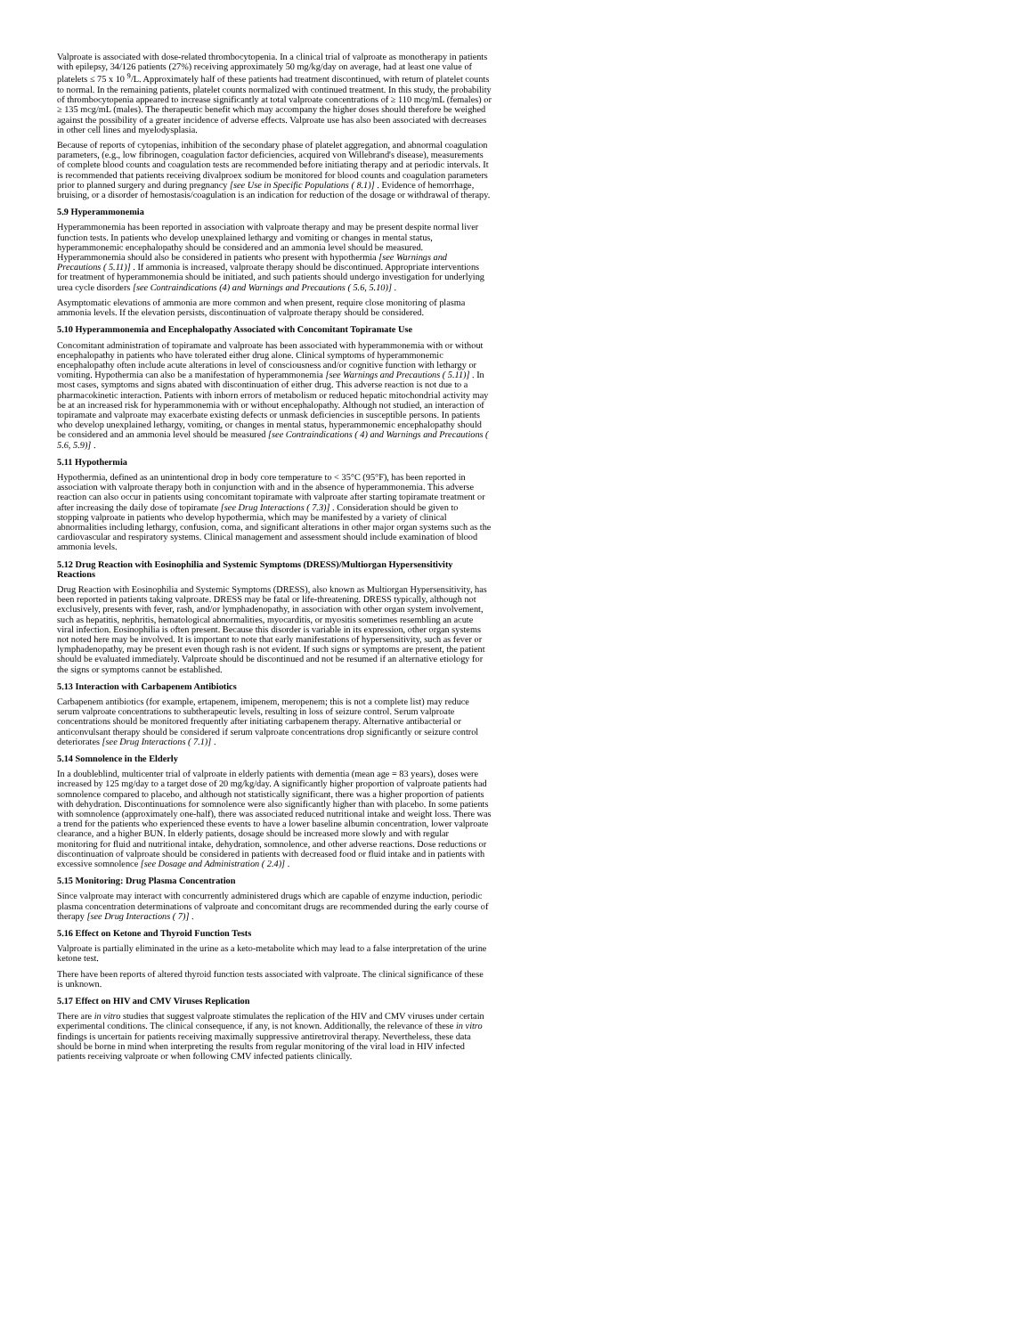Valproate is associated with dose-related thrombocytopenia. In a clinical trial of valproate as monotherapy in patients with epilepsy, 34/126 patients (27%) receiving approximately 50 mg/kg/day on average, had at least one value of platelets ≤ 75 x 10 <sup>9</sup>/L. Approximately half of these patients had treatment discontinued, with return of platelet counts to normal. In the remaining patients, platelet counts normalized with continued treatment. In this study, the probability of thrombocytopenia appeared to increase significantly at total valproate concentrations of ≥ 110 mcg/mL (females) or ≥ 135 mcg/mL (males). The therapeutic benefit which may accompany the higher doses should therefore be weighed against the possibility of a greater incidence of adverse effects. Valproate use has also been associated with decreases in other cell lines and myelodysplasia.
Because of reports of cytopenias, inhibition of the secondary phase of platelet aggregation, and abnormal coagulation parameters, (e.g., low fibrinogen, coagulation factor deficiencies, acquired von Willebrand's disease), measurements of complete blood counts and coagulation tests are recommended before initiating therapy and at periodic intervals. It is recommended that patients receiving divalproex sodium be monitored for blood counts and coagulation parameters prior to planned surgery and during pregnancy [see Use in Specific Populations ( 8.1)] . Evidence of hemorrhage, bruising, or a disorder of hemostasis/coagulation is an indication for reduction of the dosage or withdrawal of therapy.
5.9 Hyperammonemia
Hyperammonemia has been reported in association with valproate therapy and may be present despite normal liver function tests. In patients who develop unexplained lethargy and vomiting or changes in mental status, hyperammonemic encephalopathy should be considered and an ammonia level should be measured. Hyperammonemia should also be considered in patients who present with hypothermia [see Warnings and Precautions ( 5.11)] . If ammonia is increased, valproate therapy should be discontinued. Appropriate interventions for treatment of hyperammonemia should be initiated, and such patients should undergo investigation for underlying urea cycle disorders [see Contraindications (4) and Warnings and Precautions ( 5.6, 5.10)] .
Asymptomatic elevations of ammonia are more common and when present, require close monitoring of plasma ammonia levels. If the elevation persists, discontinuation of valproate therapy should be considered.
5.10 Hyperammonemia and Encephalopathy Associated with Concomitant Topiramate Use
Concomitant administration of topiramate and valproate has been associated with hyperammonemia with or without encephalopathy in patients who have tolerated either drug alone. Clinical symptoms of hyperammonemic encephalopathy often include acute alterations in level of consciousness and/or cognitive function with lethargy or vomiting. Hypothermia can also be a manifestation of hyperammonemia [see Warnings and Precautions ( 5.11)] . In most cases, symptoms and signs abated with discontinuation of either drug. This adverse reaction is not due to a pharmacokinetic interaction. Patients with inborn errors of metabolism or reduced hepatic mitochondrial activity may be at an increased risk for hyperammonemia with or without encephalopathy. Although not studied, an interaction of topiramate and valproate may exacerbate existing defects or unmask deficiencies in susceptible persons. In patients who develop unexplained lethargy, vomiting, or changes in mental status, hyperammonemic encephalopathy should be considered and an ammonia level should be measured [see Contraindications ( 4) and Warnings and Precautions ( 5.6, 5.9)] .
5.11 Hypothermia
Hypothermia, defined as an unintentional drop in body core temperature to < 35°C (95°F), has been reported in association with valproate therapy both in conjunction with and in the absence of hyperammonemia. This adverse reaction can also occur in patients using concomitant topiramate with valproate after starting topiramate treatment or after increasing the daily dose of topiramate [see Drug Interactions ( 7.3)] . Consideration should be given to stopping valproate in patients who develop hypothermia, which may be manifested by a variety of clinical abnormalities including lethargy, confusion, coma, and significant alterations in other major organ systems such as the cardiovascular and respiratory systems. Clinical management and assessment should include examination of blood ammonia levels.
5.12 Drug Reaction with Eosinophilia and Systemic Symptoms (DRESS)/Multiorgan Hypersensitivity Reactions
Drug Reaction with Eosinophilia and Systemic Symptoms (DRESS), also known as Multiorgan Hypersensitivity, has been reported in patients taking valproate. DRESS may be fatal or life-threatening. DRESS typically, although not exclusively, presents with fever, rash, and/or lymphadenopathy, in association with other organ system involvement, such as hepatitis, nephritis, hematological abnormalities, myocarditis, or myositis sometimes resembling an acute viral infection. Eosinophilia is often present. Because this disorder is variable in its expression, other organ systems not noted here may be involved. It is important to note that early manifestations of hypersensitivity, such as fever or lymphadenopathy, may be present even though rash is not evident. If such signs or symptoms are present, the patient should be evaluated immediately. Valproate should be discontinued and not be resumed if an alternative etiology for the signs or symptoms cannot be established.
5.13 Interaction with Carbapenem Antibiotics
Carbapenem antibiotics (for example, ertapenem, imipenem, meropenem; this is not a complete list) may reduce serum valproate concentrations to subtherapeutic levels, resulting in loss of seizure control. Serum valproate concentrations should be monitored frequently after initiating carbapenem therapy. Alternative antibacterial or anticonvulsant therapy should be considered if serum valproate concentrations drop significantly or seizure control deteriorates [see Drug Interactions ( 7.1)] .
5.14 Somnolence in the Elderly
In a doubleblind, multicenter trial of valproate in elderly patients with dementia (mean age = 83 years), doses were increased by 125 mg/day to a target dose of 20 mg/kg/day. A significantly higher proportion of valproate patients had somnolence compared to placebo, and although not statistically significant, there was a higher proportion of patients with dehydration. Discontinuations for somnolence were also significantly higher than with placebo. In some patients with somnolence (approximately one-half), there was associated reduced nutritional intake and weight loss. There was a trend for the patients who experienced these events to have a lower baseline albumin concentration, lower valproate clearance, and a higher BUN. In elderly patients, dosage should be increased more slowly and with regular monitoring for fluid and nutritional intake, dehydration, somnolence, and other adverse reactions. Dose reductions or discontinuation of valproate should be considered in patients with decreased food or fluid intake and in patients with excessive somnolence [see Dosage and Administration ( 2.4)] .
5.15 Monitoring: Drug Plasma Concentration
Since valproate may interact with concurrently administered drugs which are capable of enzyme induction, periodic plasma concentration determinations of valproate and concomitant drugs are recommended during the early course of therapy [see Drug Interactions ( 7)] .
5.16 Effect on Ketone and Thyroid Function Tests
Valproate is partially eliminated in the urine as a keto-metabolite which may lead to a false interpretation of the urine ketone test.
There have been reports of altered thyroid function tests associated with valproate. The clinical significance of these is unknown.
5.17 Effect on HIV and CMV Viruses Replication
There are in vitro studies that suggest valproate stimulates the replication of the HIV and CMV viruses under certain experimental conditions. The clinical consequence, if any, is not known. Additionally, the relevance of these in vitro findings is uncertain for patients receiving maximally suppressive antiretroviral therapy. Nevertheless, these data should be borne in mind when interpreting the results from regular monitoring of the viral load in HIV infected patients receiving valproate or when following CMV infected patients clinically.